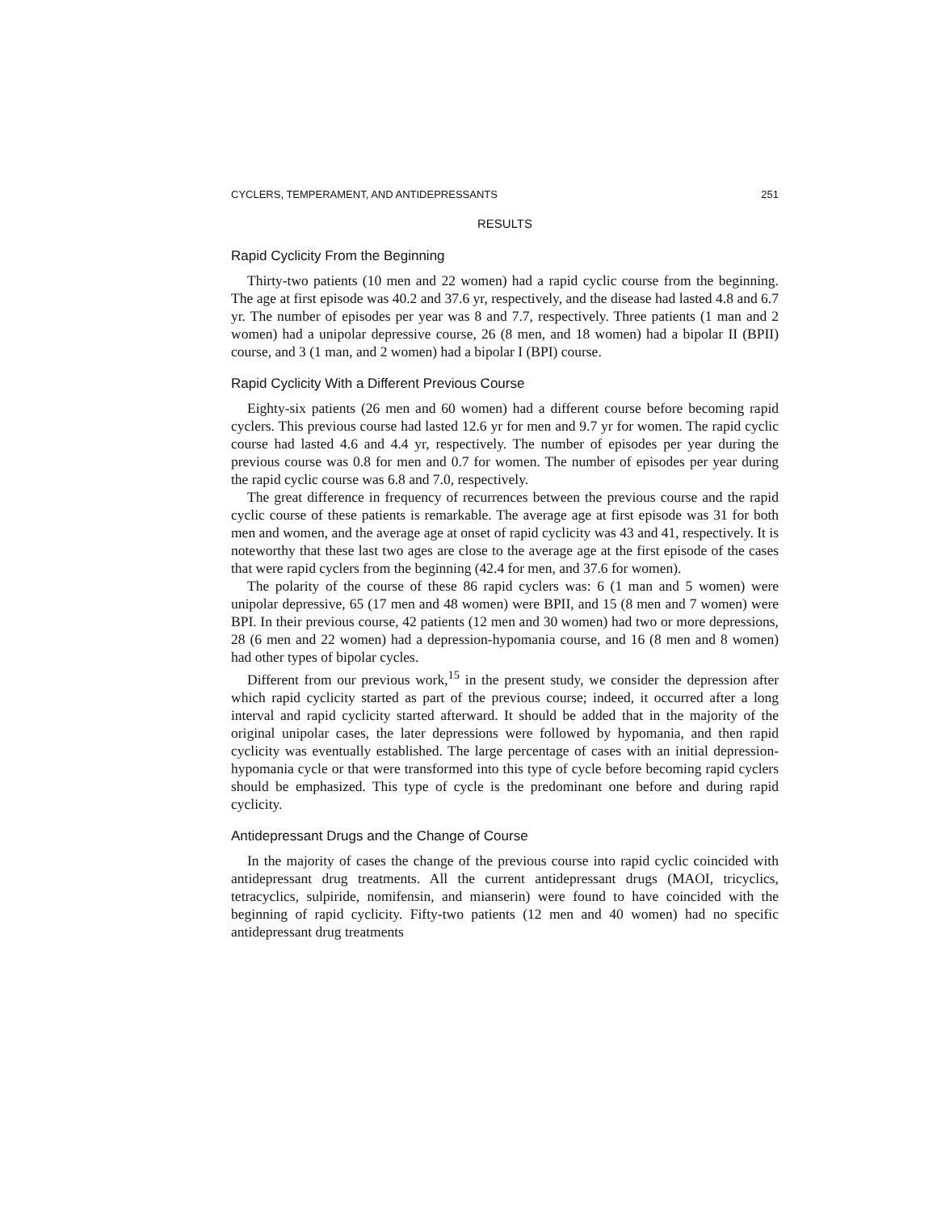CYCLERS, TEMPERAMENT, AND ANTIDEPRESSANTS 251
RESULTS
Rapid Cyclicity From the Beginning
Thirty-two patients (10 men and 22 women) had a rapid cyclic course from the beginning. The age at first episode was 40.2 and 37.6 yr, respectively, and the disease had lasted 4.8 and 6.7 yr. The number of episodes per year was 8 and 7.7, respectively. Three patients (1 man and 2 women) had a unipolar depressive course, 26 (8 men, and 18 women) had a bipolar II (BPII) course, and 3 (1 man, and 2 women) had a bipolar I (BPI) course.
Rapid Cyclicity With a Different Previous Course
Eighty-six patients (26 men and 60 women) had a different course before becoming rapid cyclers. This previous course had lasted 12.6 yr for men and 9.7 yr for women. The rapid cyclic course had lasted 4.6 and 4.4 yr, respectively. The number of episodes per year during the previous course was 0.8 for men and 0.7 for women. The number of episodes per year during the rapid cyclic course was 6.8 and 7.0, respectively.
The great difference in frequency of recurrences between the previous course and the rapid cyclic course of these patients is remarkable. The average age at first episode was 31 for both men and women, and the average age at onset of rapid cyclicity was 43 and 41, respectively. It is noteworthy that these last two ages are close to the average age at the first episode of the cases that were rapid cyclers from the beginning (42.4 for men, and 37.6 for women).
The polarity of the course of these 86 rapid cyclers was: 6 (1 man and 5 women) were unipolar depressive, 65 (17 men and 48 women) were BPII, and 15 (8 men and 7 women) were BPI. In their previous course, 42 patients (12 men and 30 women) had two or more depressions, 28 (6 men and 22 women) had a depression-hypomania course, and 16 (8 men and 8 women) had other types of bipolar cycles.
Different from our previous work,<sup>15</sup> in the present study, we consider the depression after which rapid cyclicity started as part of the previous course; indeed, it occurred after a long interval and rapid cyclicity started afterward. It should be added that in the majority of the original unipolar cases, the later depressions were followed by hypomania, and then rapid cyclicity was eventually established. The large percentage of cases with an initial depression-hypomania cycle or that were transformed into this type of cycle before becoming rapid cyclers should be emphasized. This type of cycle is the predominant one before and during rapid cyclicity.
Antidepressant Drugs and the Change of Course
In the majority of cases the change of the previous course into rapid cyclic coincided with antidepressant drug treatments. All the current antidepressant drugs (MAOI, tricyclics, tetracyclics, sulpiride, nomifensin, and mianserin) were found to have coincided with the beginning of rapid cyclicity. Fifty-two patients (12 men and 40 women) had no specific antidepressant drug treatments